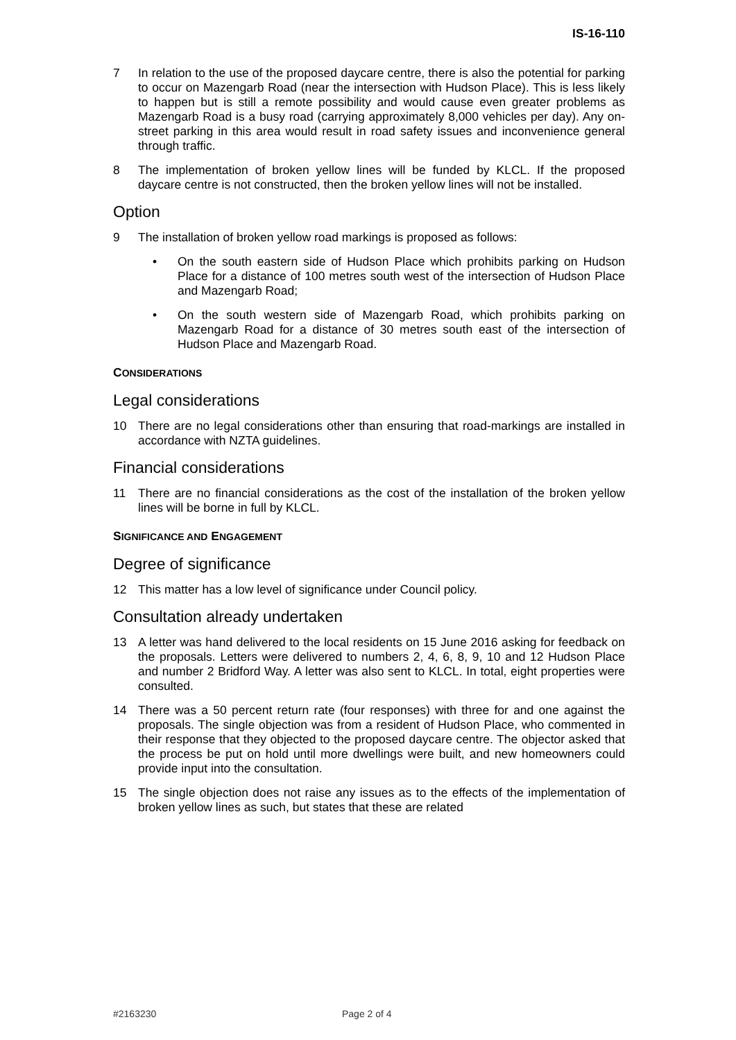IS-16-110
7 In relation to the use of the proposed daycare centre, there is also the potential for parking to occur on Mazengarb Road (near the intersection with Hudson Place). This is less likely to happen but is still a remote possibility and would cause even greater problems as Mazengarb Road is a busy road (carrying approximately 8,000 vehicles per day). Any on-street parking in this area would result in road safety issues and inconvenience general through traffic.
8 The implementation of broken yellow lines will be funded by KLCL. If the proposed daycare centre is not constructed, then the broken yellow lines will not be installed.
Option
9 The installation of broken yellow road markings is proposed as follows:
• On the south eastern side of Hudson Place which prohibits parking on Hudson Place for a distance of 100 metres south west of the intersection of Hudson Place and Mazengarb Road;
• On the south western side of Mazengarb Road, which prohibits parking on Mazengarb Road for a distance of 30 metres south east of the intersection of Hudson Place and Mazengarb Road.
CONSIDERATIONS
Legal considerations
10 There are no legal considerations other than ensuring that road-markings are installed in accordance with NZTA guidelines.
Financial considerations
11 There are no financial considerations as the cost of the installation of the broken yellow lines will be borne in full by KLCL.
SIGNIFICANCE AND ENGAGEMENT
Degree of significance
12 This matter has a low level of significance under Council policy.
Consultation already undertaken
13 A letter was hand delivered to the local residents on 15 June 2016 asking for feedback on the proposals. Letters were delivered to numbers 2, 4, 6, 8, 9, 10 and 12 Hudson Place and number 2 Bridford Way. A letter was also sent to KLCL. In total, eight properties were consulted.
14 There was a 50 percent return rate (four responses) with three for and one against the proposals. The single objection was from a resident of Hudson Place, who commented in their response that they objected to the proposed daycare centre. The objector asked that the process be put on hold until more dwellings were built, and new homeowners could provide input into the consultation.
15 The single objection does not raise any issues as to the effects of the implementation of broken yellow lines as such, but states that these are related
#2163230 Page 2 of 4